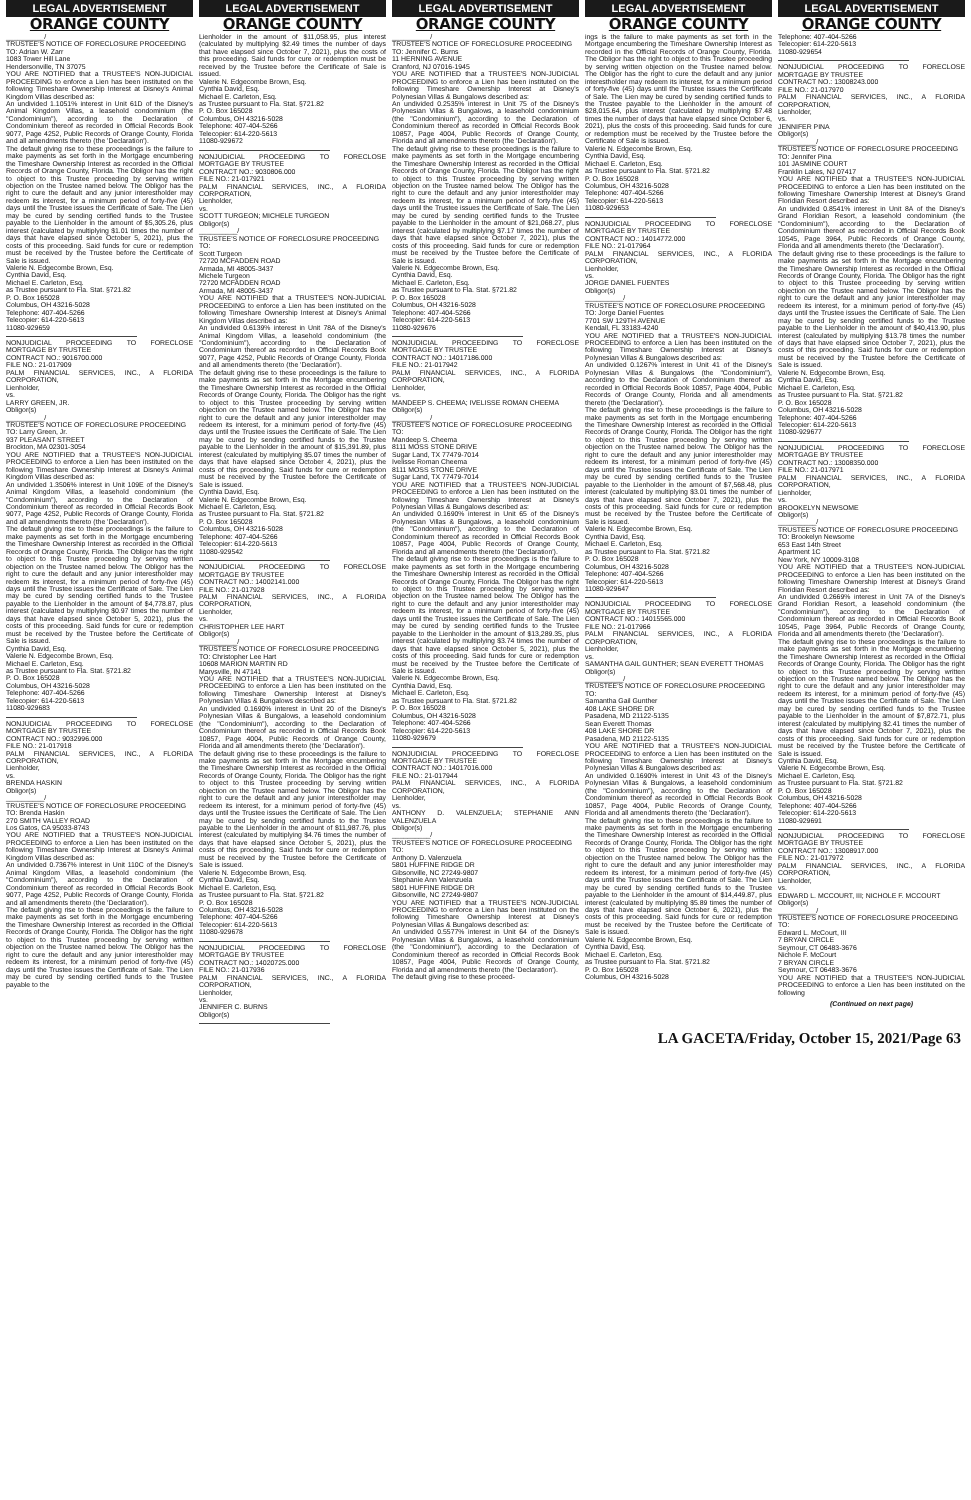LEGAL ADVERTISEMENT
ORANGE COUNTY
__________/
TRUSTEE'S NOTICE OF FORECLOSURE PROCEEDING
TO: Adrian W. Zarr
1083 Tower Hill Lane
Hendersonville, TN 37075
YOU ARE NOTIFIED that a TRUSTEE'S NON-JUDICIAL PROCEEDING to enforce a Lien has been instituted on the following Timeshare Ownership Interest at Disney's Animal Kingdom Villas described as:
An undivided 1.1051% interest in Unit 61D of the Disney's Animal Kingdom Villas, a leasehold condominium (the "Condominium"), according to the Declaration of Condominium thereof as recorded in Official Records Book 9077, Page 4252, Public Records of Orange County, Florida and all amendments thereto (the 'Declaration').
The default giving rise to these proceedings is the failure to make payments as set forth in the Mortgage encumbering the Timeshare Ownership Interest as recorded in the Official Records of Orange County, Florida. The Obligor has the right to object to this Trustee proceeding by serving written objection on the Trustee named below. The Obligor has the right to cure the default and any junior interestholder may redeem its interest, for a minimum period of forty-five (45) days until the Trustee issues the Certificate of Sale. The Lien may be cured by sending certified funds to the Trustee payable to the Lienholder in the amount of $5,305.26, plus interest (calculated by multiplying $1.01 times the number of days that have elapsed since October 5, 2021), plus the costs of this proceeding. Said funds for cure or redemption must be received by the Trustee before the Certificate of Sale is issued.
Valerie N. Edgecombe Brown, Esq.
Cynthia David, Esq.
Michael E. Carleton, Esq.
as Trustee pursuant to Fla. Stat. §721.82
P. O. Box 165028
Columbus, OH 43216-5028
Telephone: 407-404-5266
Telecopier: 614-220-5613
11080-929659
NONJUDICIAL PROCEEDING TO FORECLOSE MORTGAGE BY TRUSTEE
CONTRACT NO.: 9016700.000
FILE NO.: 21-017909
PALM FINANCIAL SERVICES, INC., A FLORIDA CORPORATION,
Lienholder,
vs.
LARRY GREEN, JR.
Obligor(s)
__________/
TRUSTEE'S NOTICE OF FORECLOSURE PROCEEDING
TO: Larry Green, Jr.
937 PLEASANT STREET
Brockton, MA 02301-3054
YOU ARE NOTIFIED that a TRUSTEE'S NON-JUDICIAL PROCEEDING to enforce a Lien has been instituted on the following Timeshare Ownership Interest at Disney's Animal Kingdom Villas described as:
An undivided 1.3506% interest in Unit 109E of the Disney's Animal Kingdom Villas, a leasehold condominium (the "Condominium"), according to the Declaration of Condominium thereof as recorded in Official Records Book 9077, Page 4252, Public Records of Orange County, Florida and all amendments thereto (the 'Declaration').
The default giving rise to these proceedings is the failure to make payments as set forth in the Mortgage encumbering the Timeshare Ownership Interest as recorded in the Official Records of Orange County, Florida. The Obligor has the right to object to this Trustee proceeding by serving written objection on the Trustee named below. The Obligor has the right to cure the default and any junior interestholder may redeem its interest, for a minimum period of forty-five (45) days until the Trustee issues the Certificate of Sale. The Lien may be cured by sending certified funds to the Trustee payable to the Lienholder in the amount of $4,778.87, plus interest (calculated by multiplying $0.97 times the number of days that have elapsed since October 5, 2021), plus the costs of this proceeding. Said funds for cure or redemption must be received by the Trustee before the Certificate of Sale is issued.
Cynthia David, Esq.
Valerie N. Edgecombe Brown, Esq.
Michael E. Carleton, Esq.
as Trustee pursuant to Fla. Stat. §721.82
P. O. Box 165028
Columbus, OH 43216-5028
Telephone: 407-404-5266
Telecopier: 614-220-5613
11080-929683
NONJUDICIAL PROCEEDING TO FORECLOSE MORTGAGE BY TRUSTEE
CONTRACT NO.: 9032996.000
FILE NO.: 21-017918
PALM FINANCIAL SERVICES, INC., A FLORIDA CORPORATION,
Lienholder,
vs.
BRENDA HASKIN
Obligor(s)
__________/
TRUSTEE'S NOTICE OF FORECLOSURE PROCEEDING
TO: Brenda Haskin
270 SMITH VALLEY ROAD
Los Gatos, CA 95033-8743
YOU ARE NOTIFIED that a TRUSTEE'S NON-JUDICIAL PROCEEDING to enforce a Lien has been instituted on the following Timeshare Ownership Interest at Disney's Animal Kingdom Villas described as:
An undivided 0.7367% interest in Unit 110C of the Disney's Animal Kingdom Villas, a leasehold condominium (the "Condominium"), according to the Declaration of Condominium thereof as recorded in Official Records Book 9077, Page 4252, Public Records of Orange County, Florida and all amendments thereto (the 'Declaration').
The default giving rise to these proceedings is the failure to make payments as set forth in the Mortgage encumbering the Timeshare Ownership Interest as recorded in the Official Records of Orange County, Florida. The Obligor has the right to object to this Trustee proceeding by serving written objection on the Trustee named below. The Obligor has the right to cure the default and any junior interestholder may redeem its interest, for a minimum period of forty-five (45) days until the Trustee issues the Certificate of Sale. The Lien may be cured by sending certified funds to the Trustee payable to the
LEGAL ADVERTISEMENT
ORANGE COUNTY
Lienholder in the amount of $11,058.95, plus interest (calculated by multiplying $2.49 times the number of days that have elapsed since October 7, 2021), plus the costs of this proceeding. Said funds for cure or redemption must be received by the Trustee before the Certificate of Sale is issued.
Valerie N. Edgecombe Brown, Esq.
Cynthia David, Esq.
Michael E. Carleton, Esq.
as Trustee pursuant to Fla. Stat. §721.82
P. O. Box 165028
Columbus, OH 43216-5028
Telephone: 407-404-5266
Telecopier: 614-220-5613
11080-929672
NONJUDICIAL PROCEEDING TO FORECLOSE MORTGAGE BY TRUSTEE
CONTRACT NO.: 9030806.000
FILE NO.: 21-017921
PALM FINANCIAL SERVICES, INC., A FLORIDA CORPORATION,
Lienholder,
vs.
SCOTT TURGEON; MICHELE TURGEON
Obligor(s)
__________/
TRUSTEE'S NOTICE OF FORECLOSURE PROCEEDING
TO:
Scott Turgeon
72720 MCFADDEN ROAD
Armada, MI 48005-3437
Michele Turgeon
72720 MCFADDEN ROAD
Armada, MI 48005-3437
YOU ARE NOTIFIED that a TRUSTEE'S NON-JUDICIAL PROCEEDING to enforce a Lien has been instituted on the following Timeshare Ownership Interest at Disney's Animal Kingdom Villas described as:
An undivided 0.6139% interest in Unit 78A of the Disney's Animal Kingdom Villas, a leasehold condominium (the "Condominium"), according to the Declaration of Condominium thereof as recorded in Official Records Book 9077, Page 4252, Public Records of Orange County, Florida and all amendments thereto (the 'Declaration').
The default giving rise to these proceedings is the failure to make payments as set forth in the Mortgage encumbering the Timeshare Ownership Interest as recorded in the Official Records of Orange County, Florida. The Obligor has the right to object to this Trustee proceeding by serving written objection on the Trustee named below. The Obligor has the right to cure the default and any junior interestholder may redeem its interest, for a minimum period of forty-five (45) days until the Trustee issues the Certificate of Sale. The Lien may be cured by sending certified funds to the Trustee payable to the Lienholder in the amount of $15,391.89, plus interest (calculated by multiplying $5.07 times the number of days that have elapsed since October 4, 2021), plus the costs of this proceeding. Said funds for cure or redemption must be received by the Trustee before the Certificate of Sale is issued.
Cynthia David, Esq.
Valerie N. Edgecombe Brown, Esq.
Michael E. Carleton, Esq.
as Trustee pursuant to Fla. Stat. §721.82
P. O. Box 165028
Columbus, OH 43216-5028
Telephone: 407-404-5266
Telecopier: 614-220-5613
11080-929542
NONJUDICIAL PROCEEDING TO FORECLOSE MORTGAGE BY TRUSTEE
CONTRACT NO.: 14002141.000
FILE NO.: 21-017928
PALM FINANCIAL SERVICES, INC., A FLORIDA CORPORATION,
Lienholder,
vs.
CHRISTOPHER LEE HART
Obligor(s)
__________/
TRUSTEE'S NOTICE OF FORECLOSURE PROCEEDING
TO: Christopher Lee Hart
10608 MARION MARTIN RD
Marysville, IN 47141
YOU ARE NOTIFIED that a TRUSTEE'S NON-JUDICIAL PROCEEDING to enforce a Lien has been instituted on the following Timeshare Ownership Interest at Disney's Polynesian Villas & Bungalows described as:
An undivided 0.1690% interest in Unit 20 of the Disney's Polynesian Villas & Bungalows, a leasehold condominium (the "Condominium"), according to the Declaration of Condominium thereof as recorded in Official Records Book 10857, Page 4004, Public Records of Orange County, Florida and all amendments thereto (the 'Declaration').
The default giving rise to these proceedings is the failure to make payments as set forth in the Mortgage encumbering the Timeshare Ownership Interest as recorded in the Official Records of Orange County, Florida. The Obligor has the right to object to this Trustee proceeding by serving written objection on the Trustee named below. The Obligor has the right to cure the default and any junior interestholder may redeem its interest, for a minimum period of forty-five (45) days until the Trustee issues the Certificate of Sale. The Lien may be cured by sending certified funds to the Trustee payable to the Lienholder in the amount of $11,987.76, plus interest (calculated by multiplying $4.76 times the number of days that have elapsed since October 5, 2021), plus the costs of this proceeding. Said funds for cure or redemption must be received by the Trustee before the Certificate of Sale is issued.
Valerie N. Edgecombe Brown, Esq.
Cynthia David, Esq.
Michael E. Carleton, Esq.
as Trustee pursuant to Fla. Stat. §721.82
P. O. Box 165028
Columbus, OH 43216-5028
Telephone: 407-404-5266
Telecopier: 614-220-5613
11080-929678
NONJUDICIAL PROCEEDING TO FORECLOSE MORTGAGE BY TRUSTEE
CONTRACT NO.: 14020725.000
FILE NO.: 21-017936
PALM FINANCIAL SERVICES, INC., A FLORIDA CORPORATION,
Lienholder,
vs.
JENNIFER C. BURNS
Obligor(s)
LEGAL ADVERTISEMENT
ORANGE COUNTY
__________/
TRUSTEE'S NOTICE OF FORECLOSURE PROCEEDING
TO: Jennifer C. Burns
11 HERNING AVENUE
Cranford, NJ 07016-1945
YOU ARE NOTIFIED that a TRUSTEE'S NON-JUDICIAL PROCEEDING to enforce a Lien has been instituted on the following Timeshare Ownership Interest at Disney's Polynesian Villas & Bungalows described as:
An undivided 0.2535% interest in Unit 75 of the Disney's Polynesian Villas & Bungalows, a leasehold condominium (the "Condominium"), according to the Declaration of Condominium thereof as recorded in Official Records Book 10857, Page 4004, Public Records of Orange County, Florida and all amendments thereto (the 'Declaration').
The default giving rise to these proceedings is the failure to make payments as set forth in the Mortgage encumbering the Timeshare Ownership Interest as recorded in the Official Records of Orange County, Florida. The Obligor has the right to object to this Trustee proceeding by serving written objection on the Trustee named below. The Obligor has the right to cure the default and any junior interestholder may redeem its interest, for a minimum period of forty-five (45) days until the Trustee issues the Certificate of Sale. The Lien may be cured by sending certified funds to the Trustee payable to the Lienholder in the amount of $21,068.27, plus interest (calculated by multiplying $7.17 times the number of days that have elapsed since October 7, 2021), plus the costs of this proceeding. Said funds for cure or redemption must be received by the Trustee before the Certificate of Sale is issued.
Valerie N. Edgecombe Brown, Esq.
Cynthia David, Esq.
Michael E. Carleton, Esq.
as Trustee pursuant to Fla. Stat. §721.82
P. O. Box 165028
Columbus, OH 43216-5028
Telephone: 407-404-5266
Telecopier: 614-220-5613
11080-929676
NONJUDICIAL PROCEEDING TO FORECLOSE MORTGAGE BY TRUSTEE
CONTRACT NO.: 14017186.000
FILE NO.: 21-017942
PALM FINANCIAL SERVICES, INC., A FLORIDA CORPORATION,
Lienholder,
vs.
MANDEEP S. CHEEMA; IVELISSE ROMAN CHEEMA
Obligor(s)
__________/
TRUSTEE'S NOTICE OF FORECLOSURE PROCEEDING
TO:
Mandeep S. Cheema
8111 MOSS STONE DRIVE
Sugar Land, TX 77479-7014
Ivelisse Roman Cheema
8111 MOSS STONE DRIVE
Sugar Land, TX 77479-7014
YOU ARE NOTIFIED that a TRUSTEE'S NON-JUDICIAL PROCEEDING to enforce a Lien has been instituted on the following Timeshare Ownership Interest at Disney's Polynesian Villas & Bungalows described as:
An undivided 0.1690% interest in Unit 65 of the Disney's Polynesian Villas & Bungalows, a leasehold condominium (the "Condominium"), according to the Declaration of Condominium thereof as recorded in Official Records Book 10857, Page 4004, Public Records of Orange County, Florida and all amendments thereto (the 'Declaration').
The default giving rise to these proceedings is the failure to make payments as set forth in the Mortgage encumbering the Timeshare Ownership Interest as recorded in the Official Records of Orange County, Florida. The Obligor has the right to object to this Trustee proceeding by serving written objection on the Trustee named below. The Obligor has the right to cure the default and any junior interestholder may redeem its interest, for a minimum period of forty-five (45) days until the Trustee issues the Certificate of Sale. The Lien may be cured by sending certified funds to the Trustee payable to the Lienholder in the amount of $13,289.35, plus interest (calculated by multiplying $3.74 times the number of days that have elapsed since October 5, 2021), plus the costs of this proceeding. Said funds for cure or redemption must be received by the Trustee before the Certificate of Sale is issued.
Valerie N. Edgecombe Brown, Esq.
Cynthia David, Esq.
Michael E. Carleton, Esq.
as Trustee pursuant to Fla. Stat. §721.82
P. O. Box 165028
Columbus, OH 43216-5028
Telephone: 407-404-5266
Telecopier: 614-220-5613
11080-929679
NONJUDICIAL PROCEEDING TO FORECLOSE MORTGAGE BY TRUSTEE
CONTRACT NO.: 14017016.000
FILE NO.: 21-017944
PALM FINANCIAL SERVICES, INC., A FLORIDA CORPORATION,
Lienholder,
vs.
ANTHONY D. VALENZUELA; STEPHANIE ANN VALENZUELA
Obligor(s)
__________/
TRUSTEE'S NOTICE OF FORECLOSURE PROCEEDING
TO:
Anthony D. Valenzuela
5801 HUFFINE RIDGE DR
Gibsonville, NC 27249-9807
Stephanie Ann Valenzuela
5801 HUFFINE RIDGE DR
Gibsonville, NC 27249-9807
YOU ARE NOTIFIED that a TRUSTEE'S NON-JUDICIAL PROCEEDING to enforce a Lien has been instituted on the following Timeshare Ownership Interest at Disney's Polynesian Villas & Bungalows described as:
An undivided 0.5577% interest in Unit 64 of the Disney's Polynesian Villas & Bungalows, a leasehold condominium (the "Condominium"), according to the Declaration of Condominium thereof as recorded in Official Records Book 10857, Page 4004, Public Records of Orange County, Florida and all amendments thereto (the 'Declaration').
The default giving rise to these proceed-
LEGAL ADVERTISEMENT
ORANGE COUNTY
ings is the failure to make payments as set forth in the Mortgage encumbering the Timeshare Ownership Interest as recorded in the Official Records of Orange County, Florida. The Obligor has the right to object to this Trustee proceeding by serving written objection on the Trustee named below. The Obligor has the right to cure the default and any junior interestholder may redeem its interest, for a minimum period of forty-five (45) days until the Trustee issues the Certificate of Sale. The Lien may be cured by sending certified funds to the Trustee payable to the Lienholder in the amount of $28,015.64, plus interest (calculated by multiplying $7.48 times the number of days that have elapsed since October 6, 2021), plus the costs of this proceeding. Said funds for cure or redemption must be received by the Trustee before the Certificate of Sale is issued.
Valerie N. Edgecombe Brown, Esq.
Cynthia David, Esq.
Michael E. Carleton, Esq.
as Trustee pursuant to Fla. Stat. §721.82
P. O. Box 165028
Columbus, OH 43216-5028
Telephone: 407-404-5266
Telecopier: 614-220-5613
11080-929653
NONJUDICIAL PROCEEDING TO FORECLOSE MORTGAGE BY TRUSTEE
CONTRACT NO.: 14014772.000
FILE NO.: 21-017964
PALM FINANCIAL SERVICES, INC., A FLORIDA CORPORATION,
Lienholder,
vs.
JORGE DANIEL FUENTES
Obligor(s)
__________/
TRUSTEE'S NOTICE OF FORECLOSURE PROCEEDING
TO: Jorge Daniel Fuentes
7701 SW 129TH AVENUE
Kendall, FL 33183-4240
YOU ARE NOTIFIED that a TRUSTEE'S NON-JUDICIAL PROCEEDING to enforce a Lien has been instituted on the following Timeshare Ownership Interest at Disney's Polynesian Villas & Bungalows described as:
An undivided 0.1267% interest in Unit 41 of the Disney's Polynesian Villas & Bungalows (the "Condominium"), according to the Declaration of Condominium thereof as recorded in Official Records Book 10857, Page 4004, Public Records of Orange County, Florida and all amendments thereto (the 'Declaration').
The default giving rise to these proceedings is the failure to make payments as set forth in the Mortgage encumbering the Timeshare Ownership Interest as recorded in the Official Records of Orange County, Florida. The Obligor has the right to object to this Trustee proceeding by serving written objection on the Trustee named below. The Obligor has the right to cure the default and any junior interestholder may redeem its interest, for a minimum period of forty-five (45) days until the Trustee issues the Certificate of Sale. The Lien may be cured by sending certified funds to the Trustee payable to the Lienholder in the amount of $7,568.48, plus interest (calculated by multiplying $3.01 times the number of days that have elapsed since October 7, 2021), plus the costs of this proceeding. Said funds for cure or redemption must be received by the Trustee before the Certificate of Sale is issued.
Valerie N. Edgecombe Brown, Esq.
Cynthia David, Esq.
Michael E. Carleton, Esq.
as Trustee pursuant to Fla. Stat. §721.82
P. O. Box 165028
Columbus, OH 43216-5028
Telephone: 407-404-5266
Telecopier: 614-220-5613
11080-929647
NONJUDICIAL PROCEEDING TO FORECLOSE MORTGAGE BY TRUSTEE
CONTRACT NO.: 14015565.000
FILE NO.: 21-017966
PALM FINANCIAL SERVICES, INC., A FLORIDA CORPORATION,
Lienholder,
vs.
SAMANTHA GAIL GUNTHER; SEAN EVERETT THOMAS
Obligor(s)
__________/
TRUSTEE'S NOTICE OF FORECLOSURE PROCEEDING
TO:
Samantha Gail Gunther
408 LAKE SHORE DR
Pasadena, MD 21122-5135
Sean Everett Thomas
408 LAKE SHORE DR
Pasadena, MD 21122-5135
YOU ARE NOTIFIED that a TRUSTEE'S NON-JUDICIAL PROCEEDING to enforce a Lien has been instituted on the following Timeshare Ownership Interest at Disney's Polynesian Villas & Bungalows described as:
An undivided 0.1690% interest in Unit 43 of the Disney's Polynesian Villas & Bungalows, a leasehold condominium (the "Condominium"), according to the Declaration of Condominium thereof as recorded in Official Records Book 10857, Page 4004, Public Records of Orange County, Florida and all amendments thereto (the 'Declaration').
The default giving rise to these proceedings is the failure to make payments as set forth in the Mortgage encumbering the Timeshare Ownership Interest as recorded in the Official Records of Orange County, Florida. The Obligor has the right to object to this Trustee proceeding by serving written objection on the Trustee named below. The Obligor has the right to cure the default and any junior interestholder may redeem its interest, for a minimum period of forty-five (45) days until the Trustee issues the Certificate of Sale. The Lien may be cured by sending certified funds to the Trustee payable to the Lienholder in the amount of $14,449.87, plus interest (calculated by multiplying $5.89 times the number of days that have elapsed since October 6, 2021), plus the costs of this proceeding. Said funds for cure or redemption must be received by the Trustee before the Certificate of Sale is issued.
Valerie N. Edgecombe Brown, Esq.
Cynthia David, Esq.
Michael E. Carleton, Esq.
as Trustee pursuant to Fla. Stat. §721.82
P. O. Box 165028
Columbus, OH 43216-5028
LEGAL ADVERTISEMENT
ORANGE COUNTY
Telephone: 407-404-5266
Telecopier: 614-220-5613
11080-929654
NONJUDICIAL PROCEEDING TO FORECLOSE MORTGAGE BY TRUSTEE
CONTRACT NO.: 13008243.000
FILE NO.: 21-017970
PALM FINANCIAL SERVICES, INC., A FLORIDA CORPORATION,
Lienholder,
vs.
JENNIFER PINA
Obligor(s)
__________/
TRUSTEE'S NOTICE OF FORECLOSURE PROCEEDING
TO: Jennifer Pina
101 JASMINE COURT
Franklin Lakes, NJ 07417
YOU ARE NOTIFIED that a TRUSTEE'S NON-JUDICIAL PROCEEDING to enforce a Lien has been instituted on the following Timeshare Ownership Interest at Disney's Grand Floridian Resort described as:
An undivided 0.8541% interest in Unit 8A of the Disney's Grand Floridian Resort, a leasehold condominium (the "Condominium"), according to the Declaration of Condominium thereof as recorded in Official Records Book 10545, Page 3964, Public Records of Orange County, Florida and all amendments thereto (the 'Declaration').
The default giving rise to these proceedings is the failure to make payments as set forth in the Mortgage encumbering the Timeshare Ownership Interest as recorded in the Official Records of Orange County, Florida. The Obligor has the right to object to this Trustee proceeding by serving written objection on the Trustee named below. The Obligor has the right to cure the default and any junior interestholder may redeem its interest, for a minimum period of forty-five (45) days until the Trustee issues the Certificate of Sale. The Lien may be cured by sending certified funds to the Trustee payable to the Lienholder in the amount of $40,413.90, plus interest (calculated by multiplying $13.78 times the number of days that have elapsed since October 7, 2021), plus the costs of this proceeding. Said funds for cure or redemption must be received by the Trustee before the Certificate of Sale is issued.
Valerie N. Edgecombe Brown, Esq.
Cynthia David, Esq.
Michael E. Carleton, Esq.
as Trustee pursuant to Fla. Stat. §721.82
P. O. Box 165028
Columbus, OH 43216-5028
Telephone: 407-404-5266
Telecopier: 614-220-5613
11080-929677
NONJUDICIAL PROCEEDING TO FORECLOSE MORTGAGE BY TRUSTEE
CONTRACT NO.: 13008350.000
FILE NO.: 21-017971
PALM FINANCIAL SERVICES, INC., A FLORIDA CORPORATION,
Lienholder,
vs.
BROOKELYN NEWSOME
Obligor(s)
__________/
TRUSTEE'S NOTICE OF FORECLOSURE PROCEEDING
TO: Brookelyn Newsome
653 East 14th Street
Apartment 1C
New York, NY 10009-3108
YOU ARE NOTIFIED that a TRUSTEE'S NON-JUDICIAL PROCEEDING to enforce a Lien has been instituted on the following Timeshare Ownership Interest at Disney's Grand Floridian Resort described as:
An undivided 0.2669% interest in Unit 7A of the Disney's Grand Floridian Resort, a leasehold condominium (the "Condominium"), according to the Declaration of Condominium thereof as recorded in Official Records Book 10545, Page 3964, Public Records of Orange County, Florida and all amendments thereto (the 'Declaration').
The default giving rise to these proceedings is the failure to make payments as set forth in the Mortgage encumbering the Timeshare Ownership Interest as recorded in the Official Records of Orange County, Florida. The Obligor has the right to object to this Trustee proceeding by serving written objection on the Trustee named below. The Obligor has the right to cure the default and any junior interestholder may redeem its interest, for a minimum period of forty-five (45) days until the Trustee issues the Certificate of Sale. The Lien may be cured by sending certified funds to the Trustee payable to the Lienholder in the amount of $7,872.71, plus interest (calculated by multiplying $2.41 times the number of days that have elapsed since October 7, 2021), plus the costs of this proceeding. Said funds for cure or redemption must be received by the Trustee before the Certificate of Sale is issued.
Cynthia David, Esq.
Valerie N. Edgecombe Brown, Esq.
Michael E. Carleton, Esq.
as Trustee pursuant to Fla. Stat. §721.82
P. O. Box 165028
Columbus, OH 43216-5028
Telephone: 407-404-5266
Telecopier: 614-220-5613
11080-929691
NONJUDICIAL PROCEEDING TO FORECLOSE MORTGAGE BY TRUSTEE
CONTRACT NO.: 13008917.000
FILE NO.: 21-017972
PALM FINANCIAL SERVICES, INC., A FLORIDA CORPORATION,
Lienholder,
vs.
EDWARD L. MCCOURT, III; NICHOLE F. MCCOURT
Obligor(s)
__________/
TRUSTEE'S NOTICE OF FORECLOSURE PROCEEDING
TO:
Edward L. McCourt, III
7 BRYAN CIRCLE
Seymour, CT 06483-3676
Nichole F. McCourt
7 BRYAN CIRCLE
Seymour, CT 06483-3676
YOU ARE NOTIFIED that a TRUSTEE'S NON-JUDICIAL PROCEEDING to enforce a Lien has been instituted on the following
(Continued on next page)
LA GACETA/Friday, October 15, 2021/Page 63